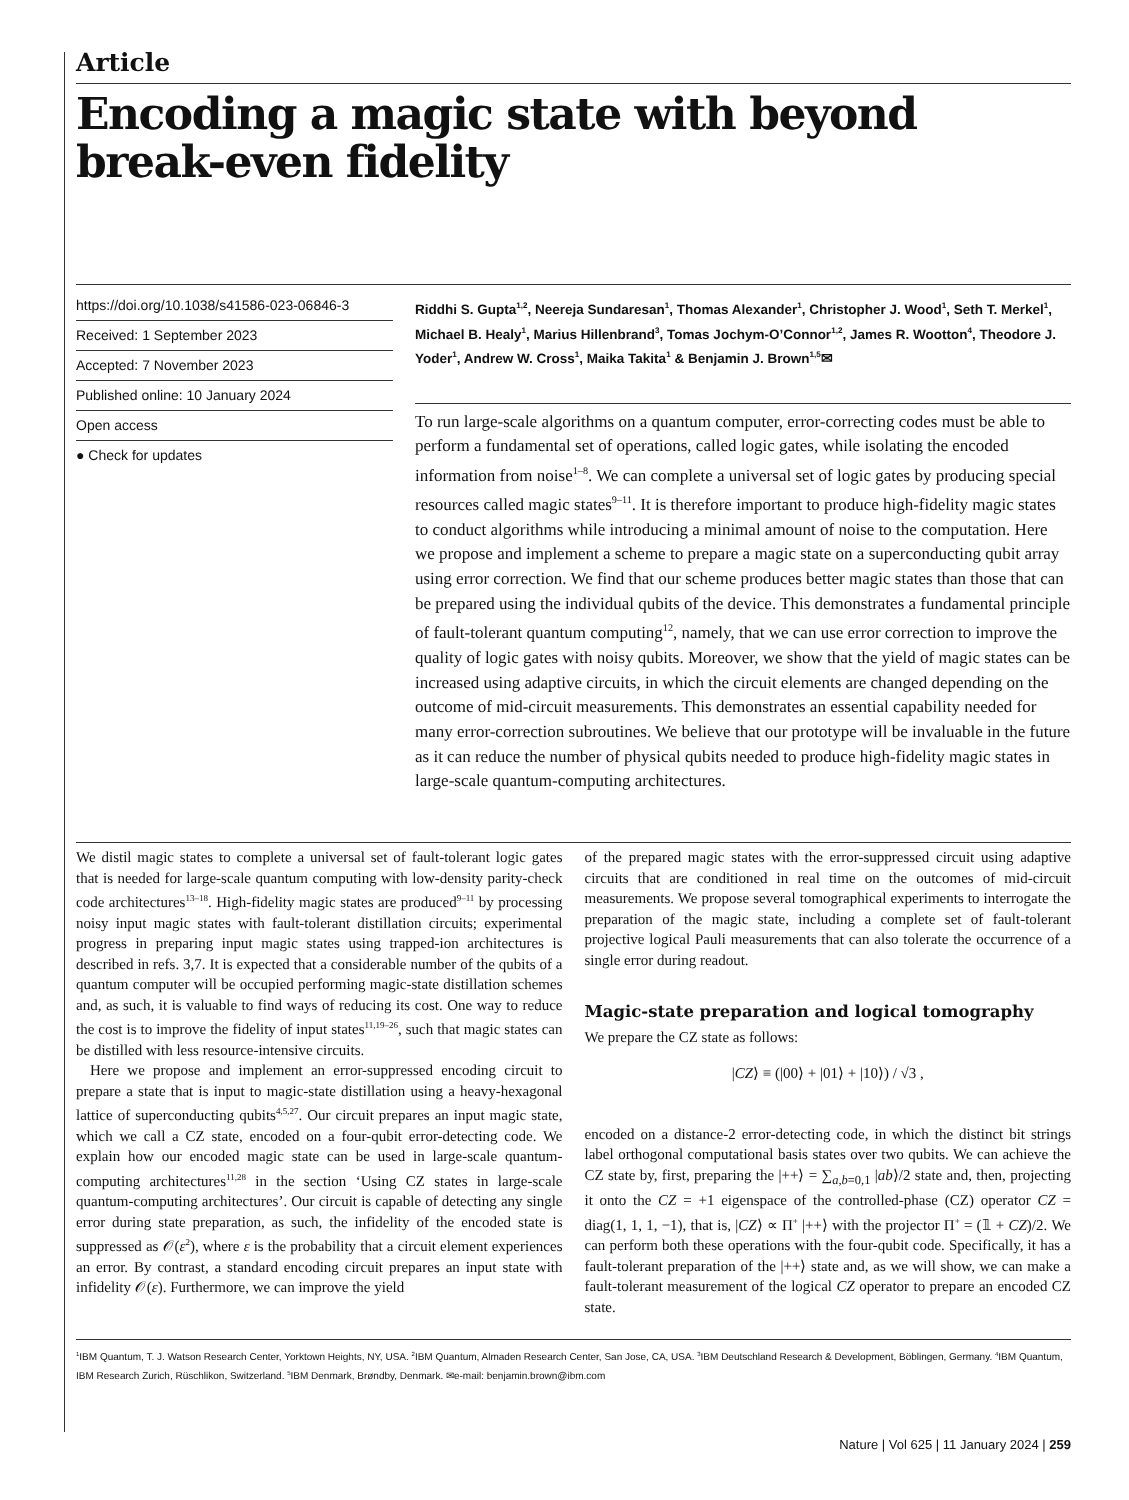Article
Encoding a magic state with beyond break-even fidelity
https://doi.org/10.1038/s41586-023-06846-3
Received: 1 September 2023
Accepted: 7 November 2023
Published online: 10 January 2024
Open access
● Check for updates
Riddhi S. Gupta<sup>1,2</sup>, Neereja Sundaresan<sup>1</sup>, Thomas Alexander<sup>1</sup>, Christopher J. Wood<sup>1</sup>, Seth T. Merkel<sup>1</sup>, Michael B. Healy<sup>1</sup>, Marius Hillenbrand<sup>3</sup>, Tomas Jochym-O’Connor<sup>1,2</sup>, James R. Wootton<sup>4</sup>, Theodore J. Yoder<sup>1</sup>, Andrew W. Cross<sup>1</sup>, Maika Takita<sup>1</sup> & Benjamin J. Brown<sup>1,5</sup>✉
To run large-scale algorithms on a quantum computer, error-correcting codes must be able to perform a fundamental set of operations, called logic gates, while isolating the encoded information from noise<sup>1–8</sup>. We can complete a universal set of logic gates by producing special resources called magic states<sup>9–11</sup>. It is therefore important to produce high-fidelity magic states to conduct algorithms while introducing a minimal amount of noise to the computation. Here we propose and implement a scheme to prepare a magic state on a superconducting qubit array using error correction. We find that our scheme produces better magic states than those that can be prepared using the individual qubits of the device. This demonstrates a fundamental principle of fault-tolerant quantum computing<sup>12</sup>, namely, that we can use error correction to improve the quality of logic gates with noisy qubits. Moreover, we show that the yield of magic states can be increased using adaptive circuits, in which the circuit elements are changed depending on the outcome of mid-circuit measurements. This demonstrates an essential capability needed for many error-correction subroutines. We believe that our prototype will be invaluable in the future as it can reduce the number of physical qubits needed to produce high-fidelity magic states in large-scale quantum-computing architectures.
We distil magic states to complete a universal set of fault-tolerant logic gates that is needed for large-scale quantum computing with low-density parity-check code architectures<sup>13–18</sup>. High-fidelity magic states are produced<sup>9–11</sup> by processing noisy input magic states with fault-tolerant distillation circuits; experimental progress in preparing input magic states using trapped-ion architectures is described in refs. 3,7. It is expected that a considerable number of the qubits of a quantum computer will be occupied performing magic-state distillation schemes and, as such, it is valuable to find ways of reducing its cost. One way to reduce the cost is to improve the fidelity of input states<sup>11,19–26</sup>, such that magic states can be distilled with less resource-intensive circuits.
Here we propose and implement an error-suppressed encoding circuit to prepare a state that is input to magic-state distillation using a heavy-hexagonal lattice of superconducting qubits<sup>4,5,27</sup>. Our circuit prepares an input magic state, which we call a CZ state, encoded on a four-qubit error-detecting code. We explain how our encoded magic state can be used in large-scale quantum-computing architectures<sup>11,28</sup> in the section ‘Using CZ states in large-scale quantum-computing architectures’. Our circuit is capable of detecting any single error during state preparation, as such, the infidelity of the encoded state is suppressed as 𝒪(ε<sup>2</sup>), where ε is the probability that a circuit element experiences an error. By contrast, a standard encoding circuit prepares an input state with infidelity 𝒪(ε). Furthermore, we can improve the yield
of the prepared magic states with the error-suppressed circuit using adaptive circuits that are conditioned in real time on the outcomes of mid-circuit measurements. We propose several tomographical experiments to interrogate the preparation of the magic state, including a complete set of fault-tolerant projective logical Pauli measurements that can also tolerate the occurrence of a single error during readout.
Magic-state preparation and logical tomography
We prepare the CZ state as follows:
|CZ⟩ ≡ (|00⟩ + |01⟩ + |10⟩) / √3 ,
encoded on a distance-2 error-detecting code, in which the distinct bit strings label orthogonal computational basis states over two qubits. We can achieve the CZ state by, first, preparing the |++⟩ = ∑<sub>a,b=0,1</sub> |ab⟩/2 state and, then, projecting it onto the CZ = +1 eigenspace of the controlled-phase (CZ) operator CZ = diag(1, 1, 1, −1), that is, |CZ⟩ ∝ Π<sup>+</sup> |++⟩ with the projector Π<sup>+</sup> = (𝟙 + CZ)/2. We can perform both these operations with the four-qubit code. Specifically, it has a fault-tolerant preparation of the |++⟩ state and, as we will show, we can make a fault-tolerant measurement of the logical CZ operator to prepare an encoded CZ state.
<sup>1</sup> IBM Quantum, T. J. Watson Research Center, Yorktown Heights, NY, USA. <sup>2</sup>IBM Quantum, Almaden Research Center, San Jose, CA, USA. <sup>3</sup>IBM Deutschland Research & Development, Böblingen, Germany. <sup>4</sup>IBM Quantum, IBM Research Zurich, Rüschlikon, Switzerland. <sup>5</sup>IBM Denmark, Brøndby, Denmark. ✉e-mail: benjamin.brown@ibm.com
Nature | Vol 625 | 11 January 2024 | 259